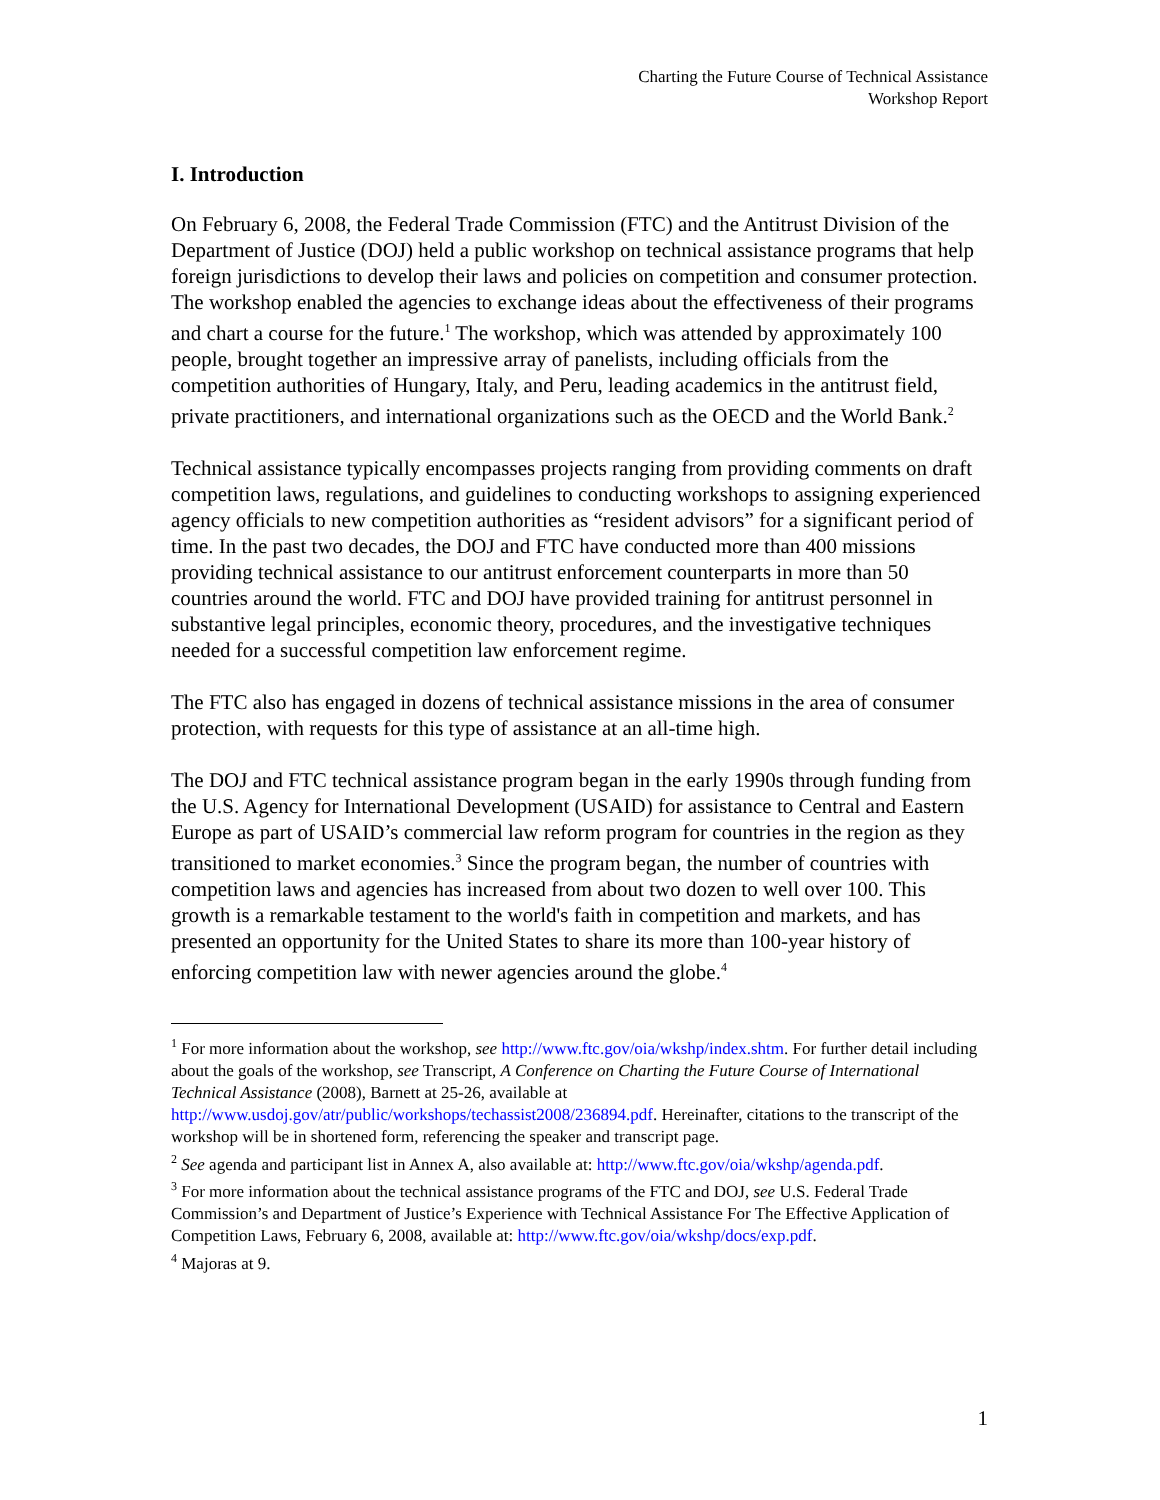Charting the Future Course of Technical Assistance
Workshop Report
I. Introduction
On February 6, 2008, the Federal Trade Commission (FTC) and the Antitrust Division of the Department of Justice (DOJ) held a public workshop on technical assistance programs that help foreign jurisdictions to develop their laws and policies on competition and consumer protection. The workshop enabled the agencies to exchange ideas about the effectiveness of their programs and chart a course for the future.<sup>1</sup> The workshop, which was attended by approximately 100 people, brought together an impressive array of panelists, including officials from the competition authorities of Hungary, Italy, and Peru, leading academics in the antitrust field, private practitioners, and international organizations such as the OECD and the World Bank.<sup>2</sup>
Technical assistance typically encompasses projects ranging from providing comments on draft competition laws, regulations, and guidelines to conducting workshops to assigning experienced agency officials to new competition authorities as “resident advisors” for a significant period of time. In the past two decades, the DOJ and FTC have conducted more than 400 missions providing technical assistance to our antitrust enforcement counterparts in more than 50 countries around the world. FTC and DOJ have provided training for antitrust personnel in substantive legal principles, economic theory, procedures, and the investigative techniques needed for a successful competition law enforcement regime.
The FTC also has engaged in dozens of technical assistance missions in the area of consumer protection, with requests for this type of assistance at an all-time high.
The DOJ and FTC technical assistance program began in the early 1990s through funding from the U.S. Agency for International Development (USAID) for assistance to Central and Eastern Europe as part of USAID’s commercial law reform program for countries in the region as they transitioned to market economies.<sup>3</sup> Since the program began, the number of countries with competition laws and agencies has increased from about two dozen to well over 100. This growth is a remarkable testament to the world's faith in competition and markets, and has presented an opportunity for the United States to share its more than 100-year history of enforcing competition law with newer agencies around the globe.<sup>4</sup>
<sup>1</sup> For more information about the workshop, see http://www.ftc.gov/oia/wkshp/index.shtm. For further detail including about the goals of the workshop, see Transcript, A Conference on Charting the Future Course of International Technical Assistance (2008), Barnett at 25-26, available at http://www.usdoj.gov/atr/public/workshops/techassist2008/236894.pdf. Hereinafter, citations to the transcript of the workshop will be in shortened form, referencing the speaker and transcript page.
<sup>2</sup> See agenda and participant list in Annex A, also available at: http://www.ftc.gov/oia/wkshp/agenda.pdf.
<sup>3</sup> For more information about the technical assistance programs of the FTC and DOJ, see U.S. Federal Trade Commission’s and Department of Justice’s Experience with Technical Assistance For The Effective Application of Competition Laws, February 6, 2008, available at: http://www.ftc.gov/oia/wkshp/docs/exp.pdf.
<sup>4</sup> Majoras at 9.
1